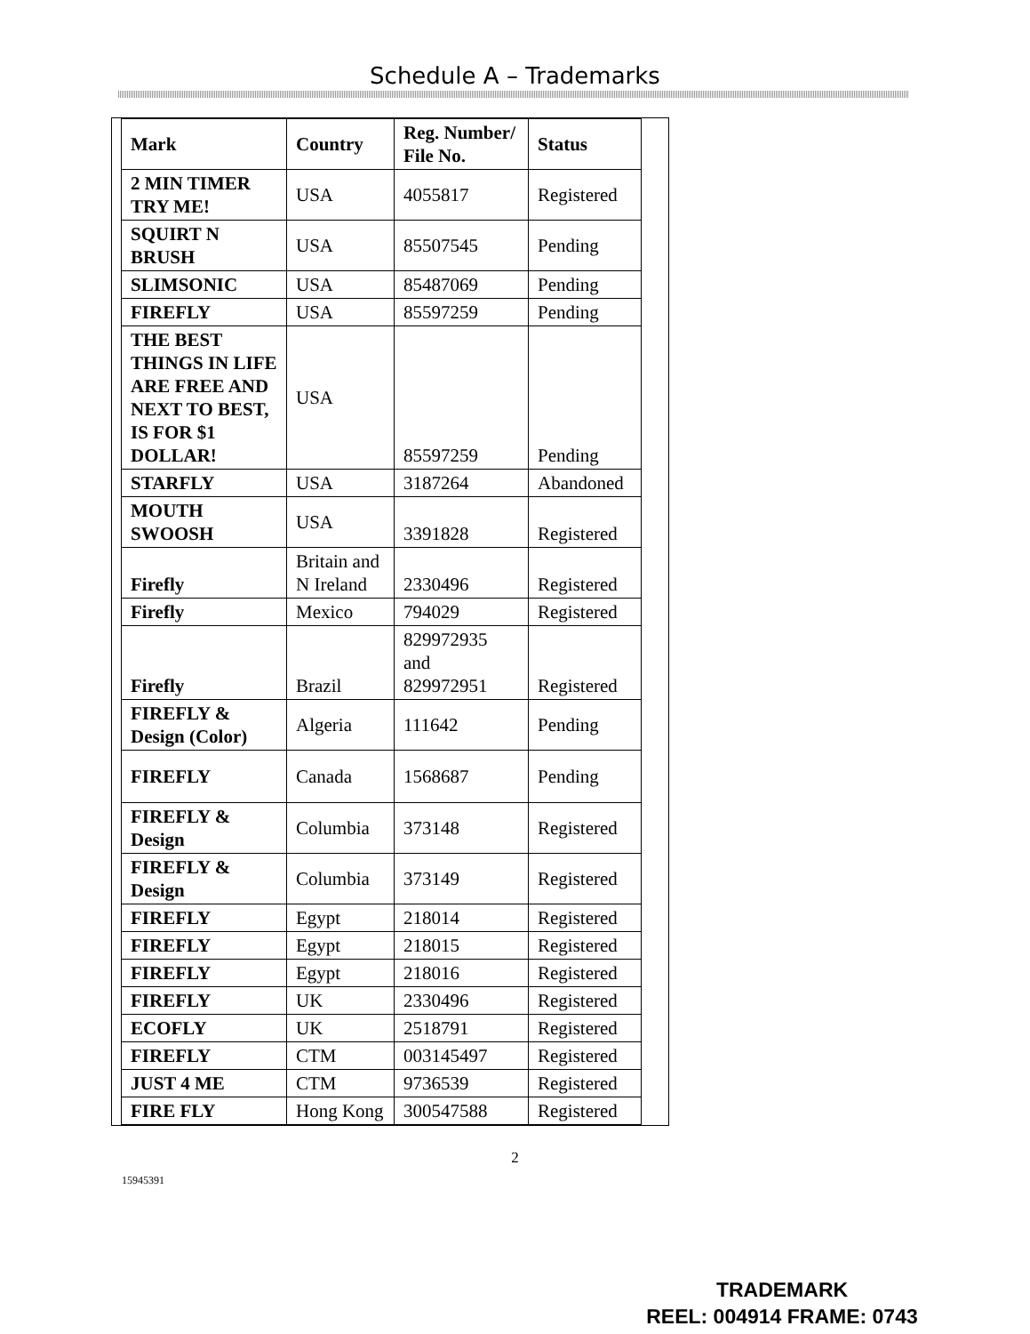Schedule A – Trademarks
| Mark | Country | Reg. Number/ File No. | Status |
| --- | --- | --- | --- |
| 2 MIN TIMER TRY ME! | USA | 4055817 | Registered |
| SQUIRT N BRUSH | USA | 85507545 | Pending |
| SLIMSONIC | USA | 85487069 | Pending |
| FIREFLY | USA | 85597259 | Pending |
| THE BEST THINGS IN LIFE ARE FREE AND NEXT TO BEST, IS FOR $1 DOLLAR! | USA | 85597259 | Pending |
| STARFLY | USA | 3187264 | Abandoned |
| MOUTH SWOOSH | USA | 3391828 | Registered |
| Firefly | Britain and N Ireland | 2330496 | Registered |
| Firefly | Mexico | 794029 | Registered |
| Firefly | Brazil | 829972935 and 829972951 | Registered |
| FIREFLY & Design (Color) | Algeria | 111642 | Pending |
| FIREFLY | Canada | 1568687 | Pending |
| FIREFLY & Design | Columbia | 373148 | Registered |
| FIREFLY & Design | Columbia | 373149 | Registered |
| FIREFLY | Egypt | 218014 | Registered |
| FIREFLY | Egypt | 218015 | Registered |
| FIREFLY | Egypt | 218016 | Registered |
| FIREFLY | UK | 2330496 | Registered |
| ECOFLY | UK | 2518791 | Registered |
| FIREFLY | CTM | 003145497 | Registered |
| JUST 4 ME | CTM | 9736539 | Registered |
| FIRE FLY | Hong Kong | 300547588 | Registered |
2
15945391
TRADEMARK
REEL: 004914 FRAME: 0743